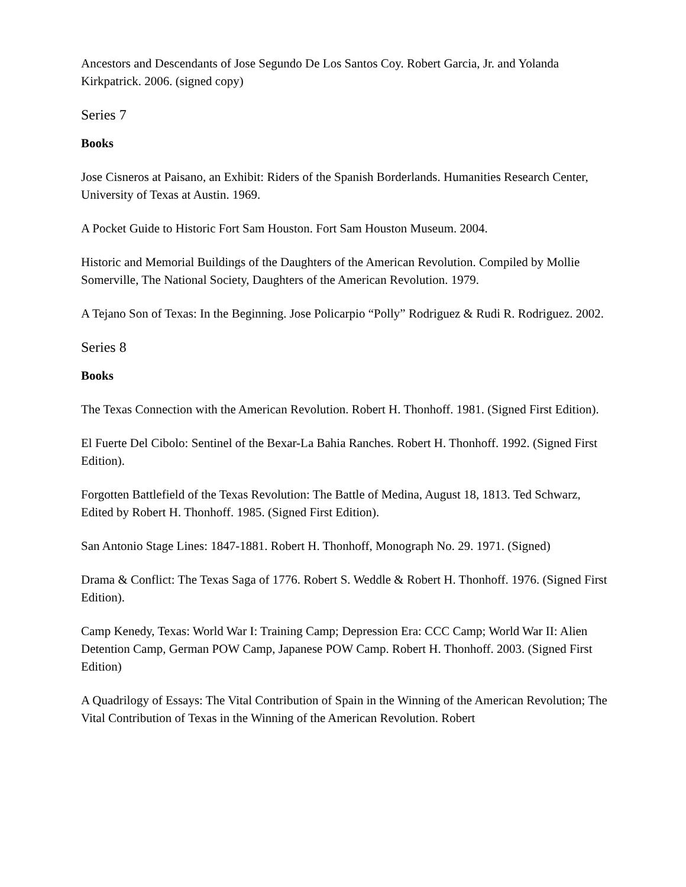Ancestors and Descendants of Jose Segundo De Los Santos Coy. Robert Garcia, Jr. and Yolanda Kirkpatrick. 2006. (signed copy)
Series 7
Books
Jose Cisneros at Paisano, an Exhibit: Riders of the Spanish Borderlands. Humanities Research Center, University of Texas at Austin. 1969.
A Pocket Guide to Historic Fort Sam Houston. Fort Sam Houston Museum. 2004.
Historic and Memorial Buildings of the Daughters of the American Revolution. Compiled by Mollie Somerville, The National Society, Daughters of the American Revolution. 1979.
A Tejano Son of Texas: In the Beginning. Jose Policarpio “Polly” Rodriguez & Rudi R. Rodriguez. 2002.
Series 8
Books
The Texas Connection with the American Revolution. Robert H. Thonhoff. 1981. (Signed First Edition).
El Fuerte Del Cibolo: Sentinel of the Bexar-La Bahia Ranches. Robert H. Thonhoff. 1992. (Signed First Edition).
Forgotten Battlefield of the Texas Revolution: The Battle of Medina, August 18, 1813. Ted Schwarz, Edited by Robert H. Thonhoff. 1985. (Signed First Edition).
San Antonio Stage Lines: 1847-1881. Robert H. Thonhoff, Monograph No. 29. 1971. (Signed)
Drama & Conflict: The Texas Saga of 1776. Robert S. Weddle & Robert H. Thonhoff. 1976. (Signed First Edition).
Camp Kenedy, Texas: World War I: Training Camp; Depression Era: CCC Camp; World War II: Alien Detention Camp, German POW Camp, Japanese POW Camp. Robert H. Thonhoff. 2003. (Signed First Edition)
A Quadrilogy of Essays: The Vital Contribution of Spain in the Winning of the American Revolution; The Vital Contribution of Texas in the Winning of the American Revolution. Robert